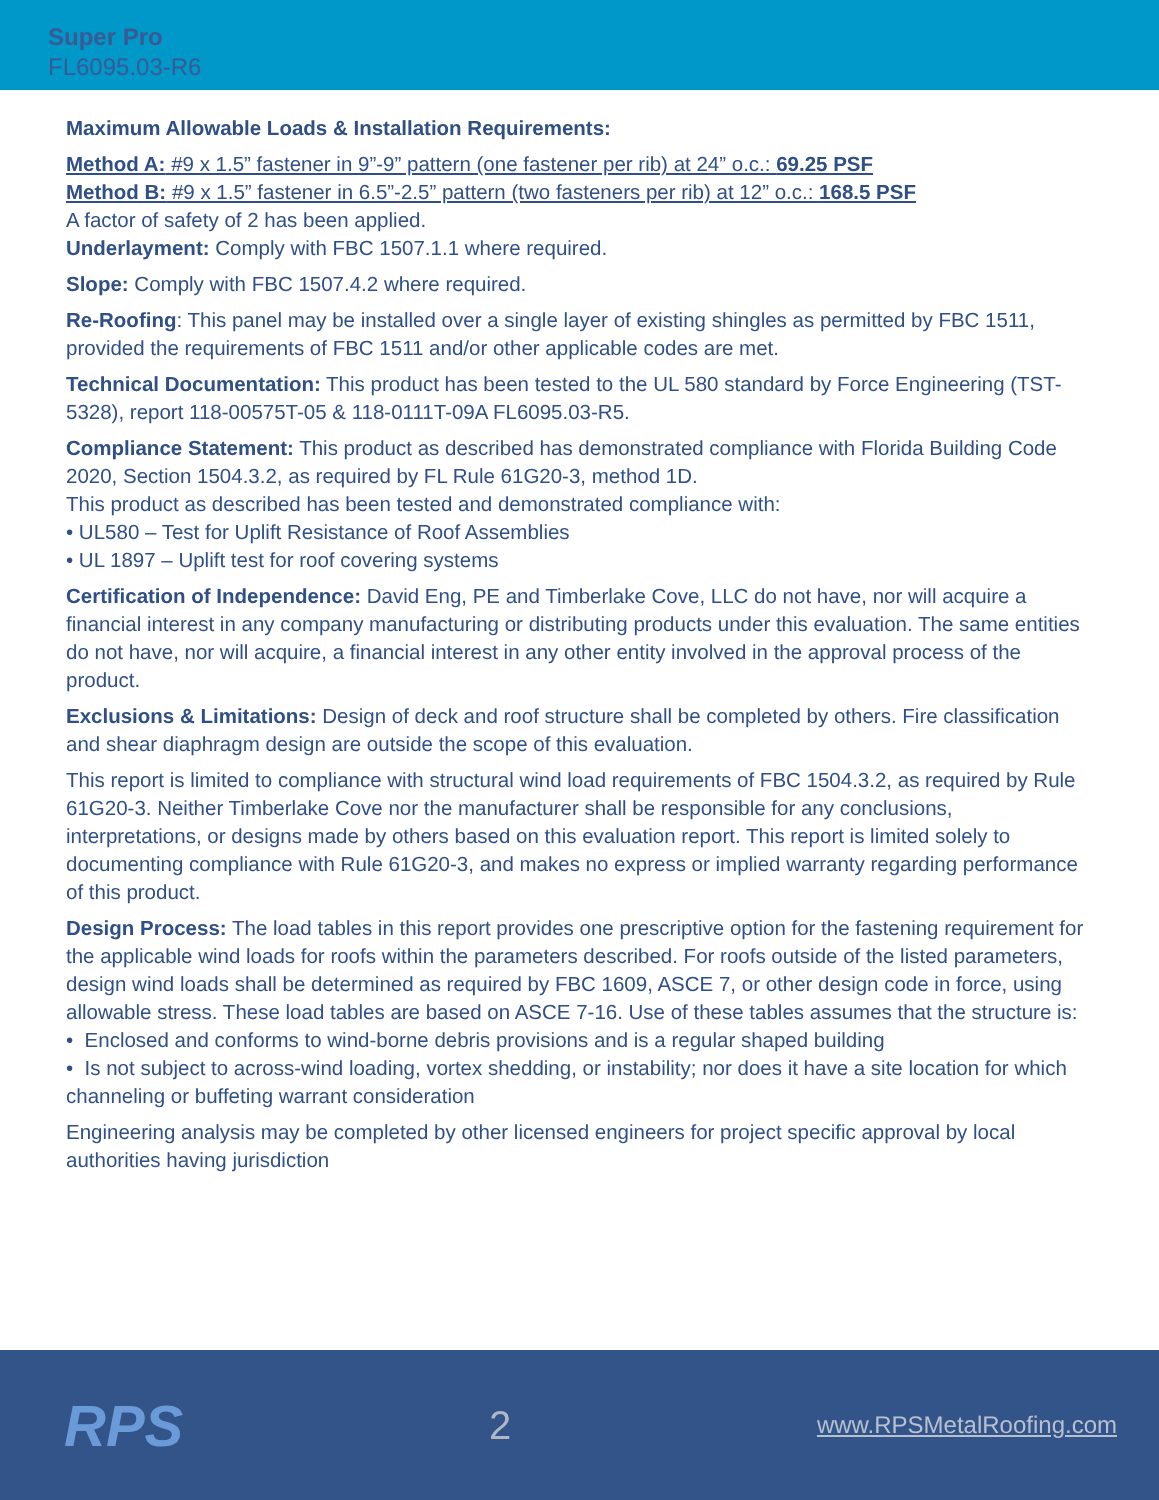Super Pro
FL6095.03-R6
Maximum Allowable Loads & Installation Requirements:
Method A: #9 x 1.5” fastener in 9”-9” pattern (one fastener per rib) at 24” o.c.: 69.25 PSF
Method B: #9 x 1.5” fastener in 6.5”-2.5” pattern (two fasteners per rib) at 12” o.c.: 168.5 PSF
A factor of safety of 2 has been applied.
Underlayment: Comply with FBC 1507.1.1 where required.
Slope: Comply with FBC 1507.4.2 where required.
Re-Roofing: This panel may be installed over a single layer of existing shingles as permitted by FBC 1511, provided the requirements of FBC 1511 and/or other applicable codes are met.
Technical Documentation: This product has been tested to the UL 580 standard by Force Engineering (TST-5328), report 118-00575T-05 & 118-0111T-09A FL6095.03-R5.
Compliance Statement: This product as described has demonstrated compliance with Florida Building Code 2020, Section 1504.3.2, as required by FL Rule 61G20-3, method 1D.
This product as described has been tested and demonstrated compliance with:
• UL580 – Test for Uplift Resistance of Roof Assemblies
• UL 1897 – Uplift test for roof covering systems
Certification of Independence: David Eng, PE and Timberlake Cove, LLC do not have, nor will acquire a financial interest in any company manufacturing or distributing products under this evaluation. The same entities do not have, nor will acquire, a financial interest in any other entity involved in the approval process of the product.
Exclusions & Limitations: Design of deck and roof structure shall be completed by others. Fire classification and shear diaphragm design are outside the scope of this evaluation.
This report is limited to compliance with structural wind load requirements of FBC 1504.3.2, as required by Rule 61G20-3. Neither Timberlake Cove nor the manufacturer shall be responsible for any conclusions, interpretations, or designs made by others based on this evaluation report. This report is limited solely to documenting compliance with Rule 61G20-3, and makes no express or implied warranty regarding performance of this product.
Design Process: The load tables in this report provides one prescriptive option for the fastening requirement for the applicable wind loads for roofs within the parameters described. For roofs outside of the listed parameters, design wind loads shall be determined as required by FBC 1609, ASCE 7, or other design code in force, using allowable stress. These load tables are based on ASCE 7-16. Use of these tables assumes that the structure is:
• Enclosed and conforms to wind-borne debris provisions and is a regular shaped building
• Is not subject to across-wind loading, vortex shedding, or instability; nor does it have a site location for which channeling or buffeting warrant consideration
Engineering analysis may be completed by other licensed engineers for project specific approval by local authorities having jurisdiction
RPS
2
www.RPSMetalRoofing.com